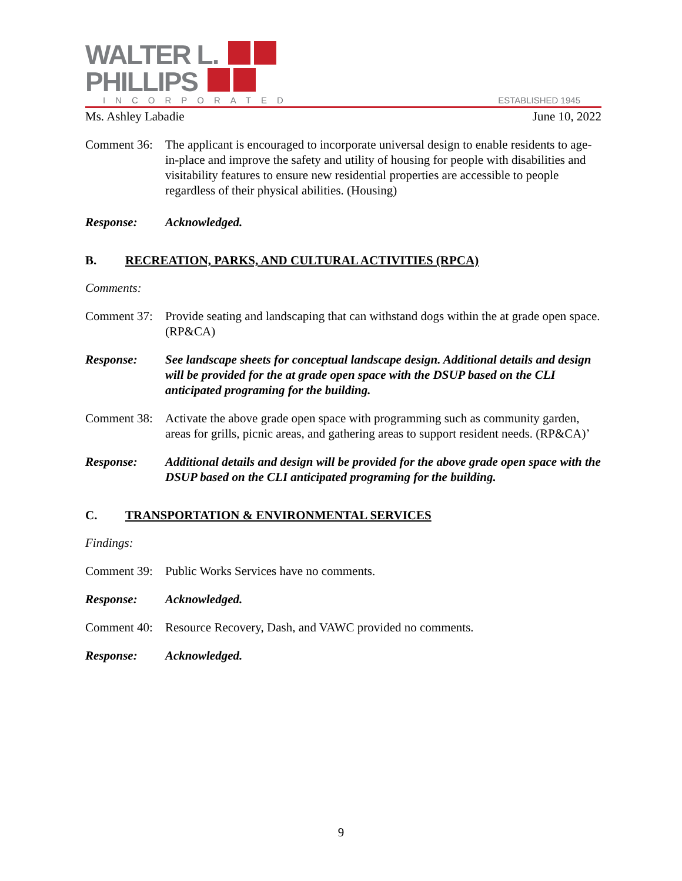WALTER L.
PHILLIPS
INCORPORATED
ESTABLISHED 1945
Ms. Ashley Labadie June 10, 2022
Comment 36:
The applicant is encouraged to incorporate universal design to enable residents to age-in-place and improve the safety and utility of housing for people with disabilities and visitability features to ensure new residential properties are accessible to people regardless of their physical abilities. (Housing)
Response: Acknowledged.
B. RECREATION, PARKS, AND CULTURAL ACTIVITIES (RPCA)
Comments:
Comment 37:
Provide seating and landscaping that can withstand dogs within the at grade open space. (RP&CA)
Response: See landscape sheets for conceptual landscape design. Additional details and design will be provided for the at grade open space with the DSUP based on the CLI anticipated programing for the building.
Comment 38:
Activate the above grade open space with programming such as community garden, areas for grills, picnic areas, and gathering areas to support resident needs. (RP&CA)’
Response: Additional details and design will be provided for the above grade open space with the DSUP based on the CLI anticipated programing for the building.
C. TRANSPORTATION & ENVIRONMENTAL SERVICES
Findings:
Comment 39:
Public Works Services have no comments.
Response: Acknowledged.
Comment 40:
Resource Recovery, Dash, and VAWC provided no comments.
Response: Acknowledged.
9